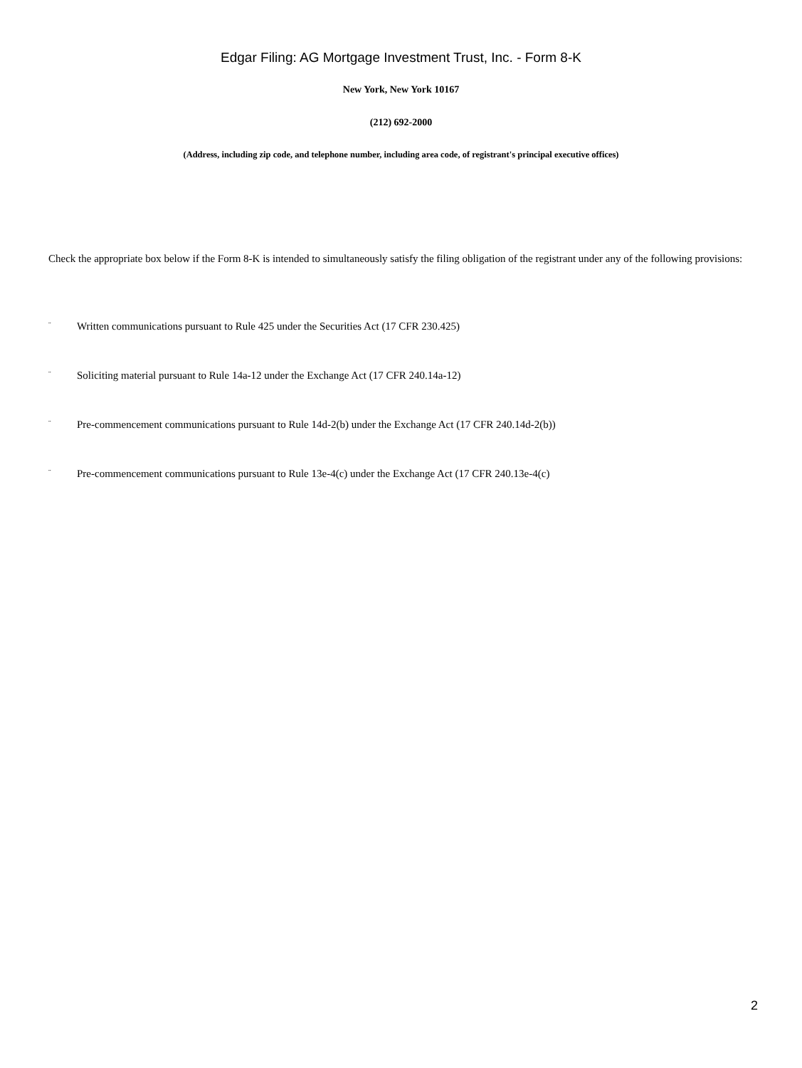Edgar Filing: AG Mortgage Investment Trust, Inc. - Form 8-K
New York, New York 10167
(212) 692-2000
(Address, including zip code, and telephone number, including area code, of registrant's principal executive offices)
Check the appropriate box below if the Form 8-K is intended to simultaneously satisfy the filing obligation of the registrant under any of the following provisions:
¨ Written communications pursuant to Rule 425 under the Securities Act (17 CFR 230.425)
¨ Soliciting material pursuant to Rule 14a-12 under the Exchange Act (17 CFR 240.14a-12)
¨ Pre-commencement communications pursuant to Rule 14d-2(b) under the Exchange Act (17 CFR 240.14d-2(b))
¨ Pre-commencement communications pursuant to Rule 13e-4(c) under the Exchange Act (17 CFR 240.13e-4(c)
2